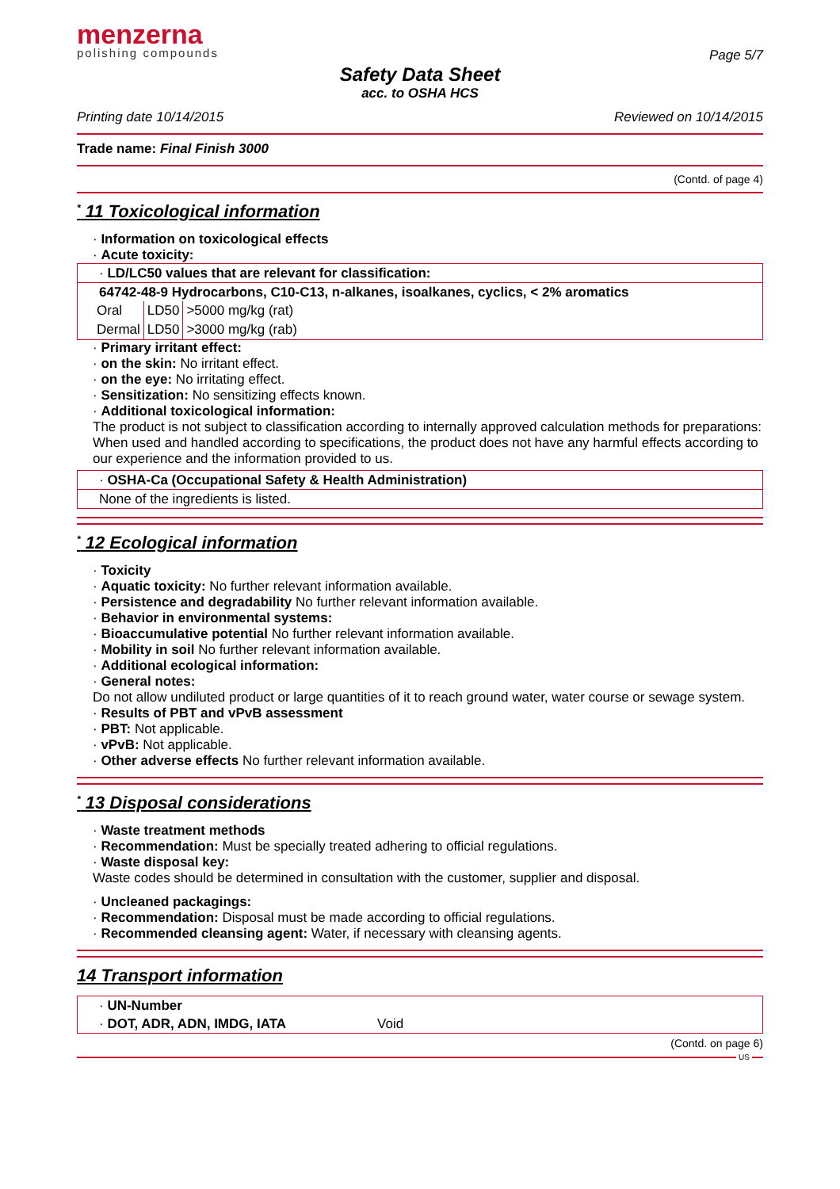menzerna
polishing compounds
Page 5/7
Safety Data Sheet
acc. to OSHA HCS
Printing date 10/14/2015 Reviewed on 10/14/2015
Trade name: Final Finish 3000
(Contd. of page 4)
<sup>*</sup> 11 Toxicological information
· Information on toxicological effects
· Acute toxicity:
· LD/LC50 values that are relevant for classification:
64742-48-9 Hydrocarbons, C10-C13, n-alkanes, isoalkanes, cyclics, < 2% aromatics
| Oral | LD50 | >5000 mg/kg (rat) |
| Dermal | LD50 | >3000 mg/kg (rab) |
· Primary irritant effect:
· on the skin: No irritant effect.
· on the eye: No irritating effect.
· Sensitization: No sensitizing effects known.
· Additional toxicological information:
The product is not subject to classification according to internally approved calculation methods for preparations:
When used and handled according to specifications, the product does not have any harmful effects according to our experience and the information provided to us.
· OSHA-Ca (Occupational Safety & Health Administration)
None of the ingredients is listed.
<sup>*</sup> 12 Ecological information
· Toxicity
· Aquatic toxicity: No further relevant information available.
· Persistence and degradability No further relevant information available.
· Behavior in environmental systems:
· Bioaccumulative potential No further relevant information available.
· Mobility in soil No further relevant information available.
· Additional ecological information:
· General notes:
Do not allow undiluted product or large quantities of it to reach ground water, water course or sewage system.
· Results of PBT and vPvB assessment
· PBT: Not applicable.
· vPvB: Not applicable.
· Other adverse effects No further relevant information available.
<sup>*</sup> 13 Disposal considerations
· Waste treatment methods
· Recommendation: Must be specially treated adhering to official regulations.
· Waste disposal key:
Waste codes should be determined in consultation with the customer, supplier and disposal.
· Uncleaned packagings:
· Recommendation: Disposal must be made according to official regulations.
· Recommended cleansing agent: Water, if necessary with cleansing agents.
14 Transport information
· UN-Number
· DOT, ADR, ADN, IMDG, IATA Void
(Contd. on page 6)
US